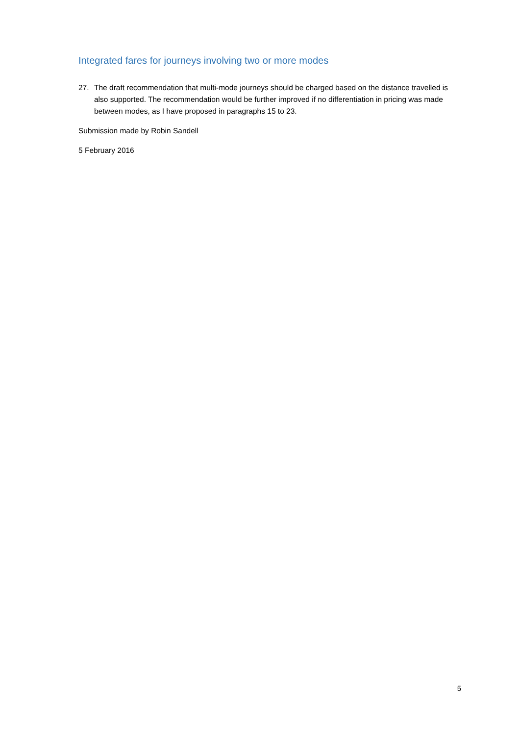Integrated fares for journeys involving two or more modes
27. The draft recommendation that multi-mode journeys should be charged based on the distance travelled is also supported. The recommendation would be further improved if no differentiation in pricing was made between modes, as I have proposed in paragraphs 15 to 23.
Submission made by Robin Sandell
5 February 2016
5